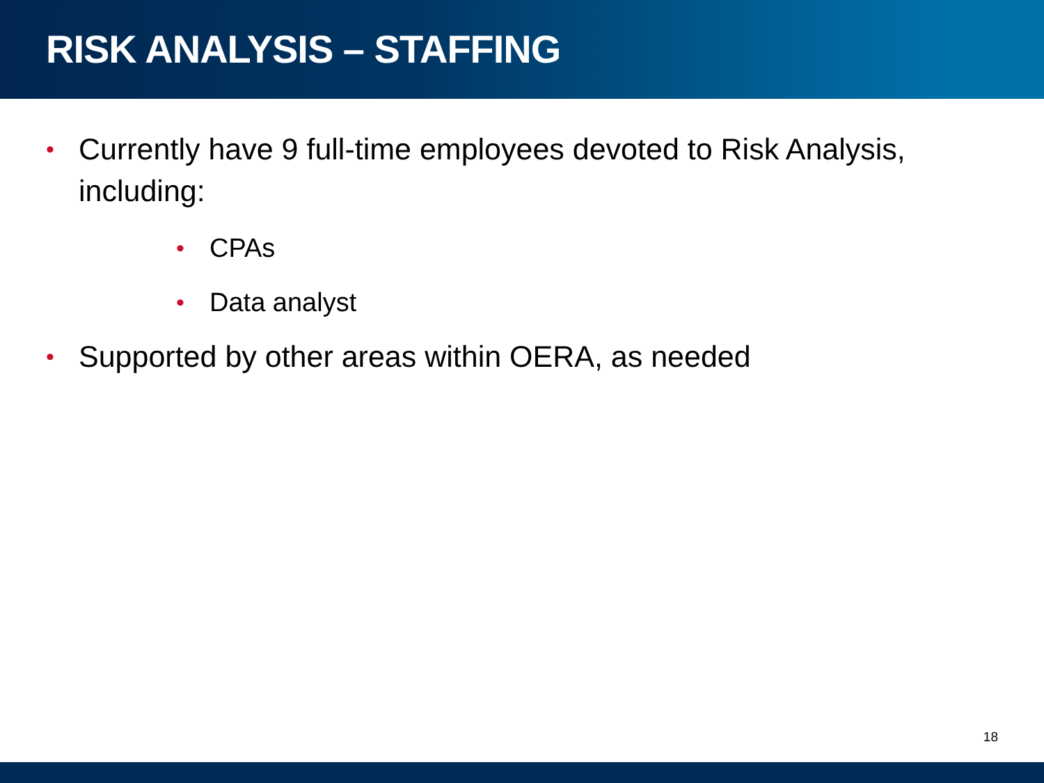RISK ANALYSIS – STAFFING
• Currently have 9 full-time employees devoted to Risk Analysis, including:
• CPAs
• Data analyst
• Supported by other areas within OERA, as needed
18